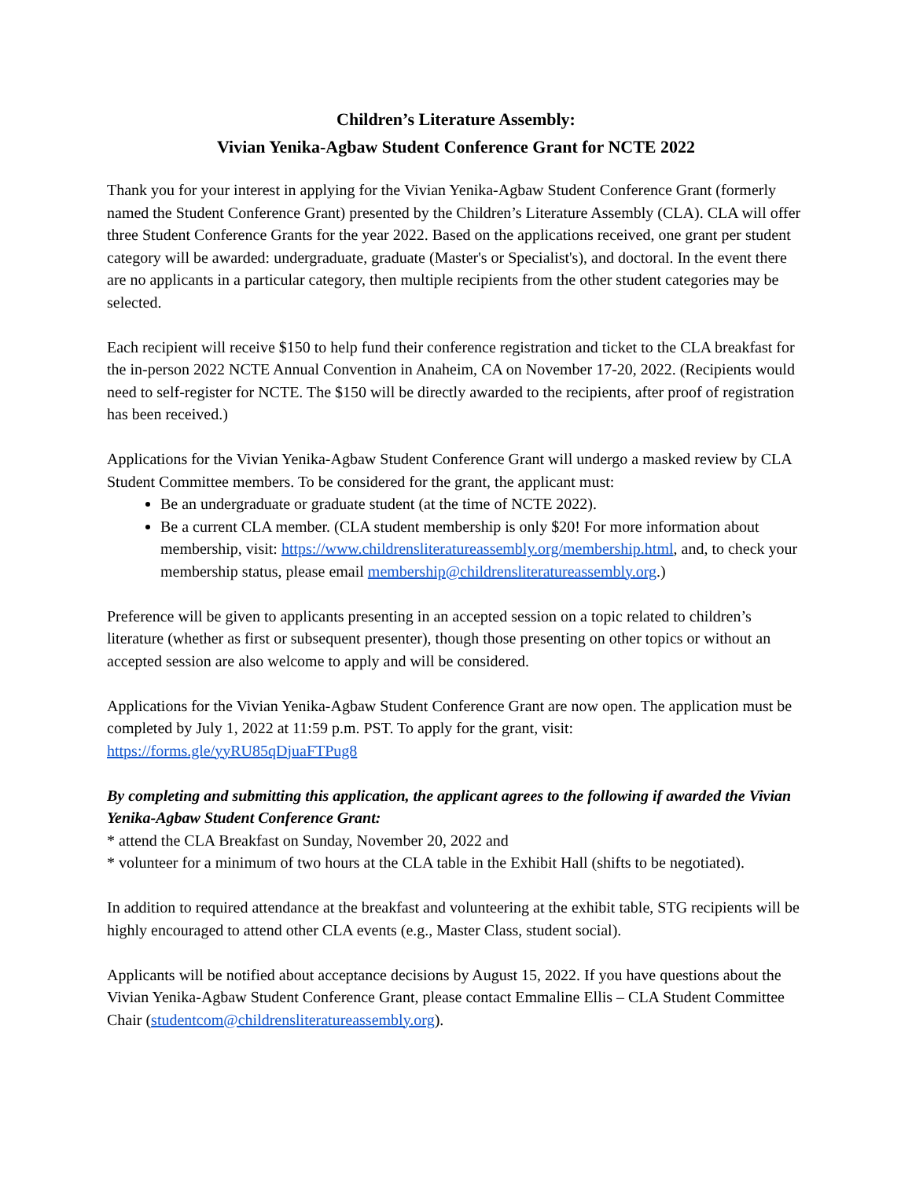Children’s Literature Assembly:
Vivian Yenika-Agbaw Student Conference Grant for NCTE 2022
Thank you for your interest in applying for the Vivian Yenika-Agbaw Student Conference Grant (formerly named the Student Conference Grant) presented by the Children’s Literature Assembly (CLA). CLA will offer three Student Conference Grants for the year 2022. Based on the applications received, one grant per student category will be awarded: undergraduate, graduate (Master's or Specialist's), and doctoral. In the event there are no applicants in a particular category, then multiple recipients from the other student categories may be selected.
Each recipient will receive $150 to help fund their conference registration and ticket to the CLA breakfast for the in-person 2022 NCTE Annual Convention in Anaheim, CA on November 17-20, 2022. (Recipients would need to self-register for NCTE. The $150 will be directly awarded to the recipients, after proof of registration has been received.)
Applications for the Vivian Yenika-Agbaw Student Conference Grant will undergo a masked review by CLA Student Committee members. To be considered for the grant, the applicant must:
Be an undergraduate or graduate student (at the time of NCTE 2022).
Be a current CLA member. (CLA student membership is only $20! For more information about membership, visit: https://www.childrensliteratureassembly.org/membership.html, and, to check your membership status, please email membership@childrensliteratureassembly.org.)
Preference will be given to applicants presenting in an accepted session on a topic related to children’s literature (whether as first or subsequent presenter), though those presenting on other topics or without an accepted session are also welcome to apply and will be considered.
Applications for the Vivian Yenika-Agbaw Student Conference Grant are now open. The application must be completed by July 1, 2022 at 11:59 p.m. PST. To apply for the grant, visit: https://forms.gle/yyRU85qDjuaFTPug8
By completing and submitting this application, the applicant agrees to the following if awarded the Vivian Yenika-Agbaw Student Conference Grant:
* attend the CLA Breakfast on Sunday, November 20, 2022 and
* volunteer for a minimum of two hours at the CLA table in the Exhibit Hall (shifts to be negotiated).
In addition to required attendance at the breakfast and volunteering at the exhibit table, STG recipients will be highly encouraged to attend other CLA events (e.g., Master Class, student social).
Applicants will be notified about acceptance decisions by August 15, 2022. If you have questions about the Vivian Yenika-Agbaw Student Conference Grant, please contact Emmaline Ellis – CLA Student Committee Chair (studentcom@childrensliteratureassembly.org).